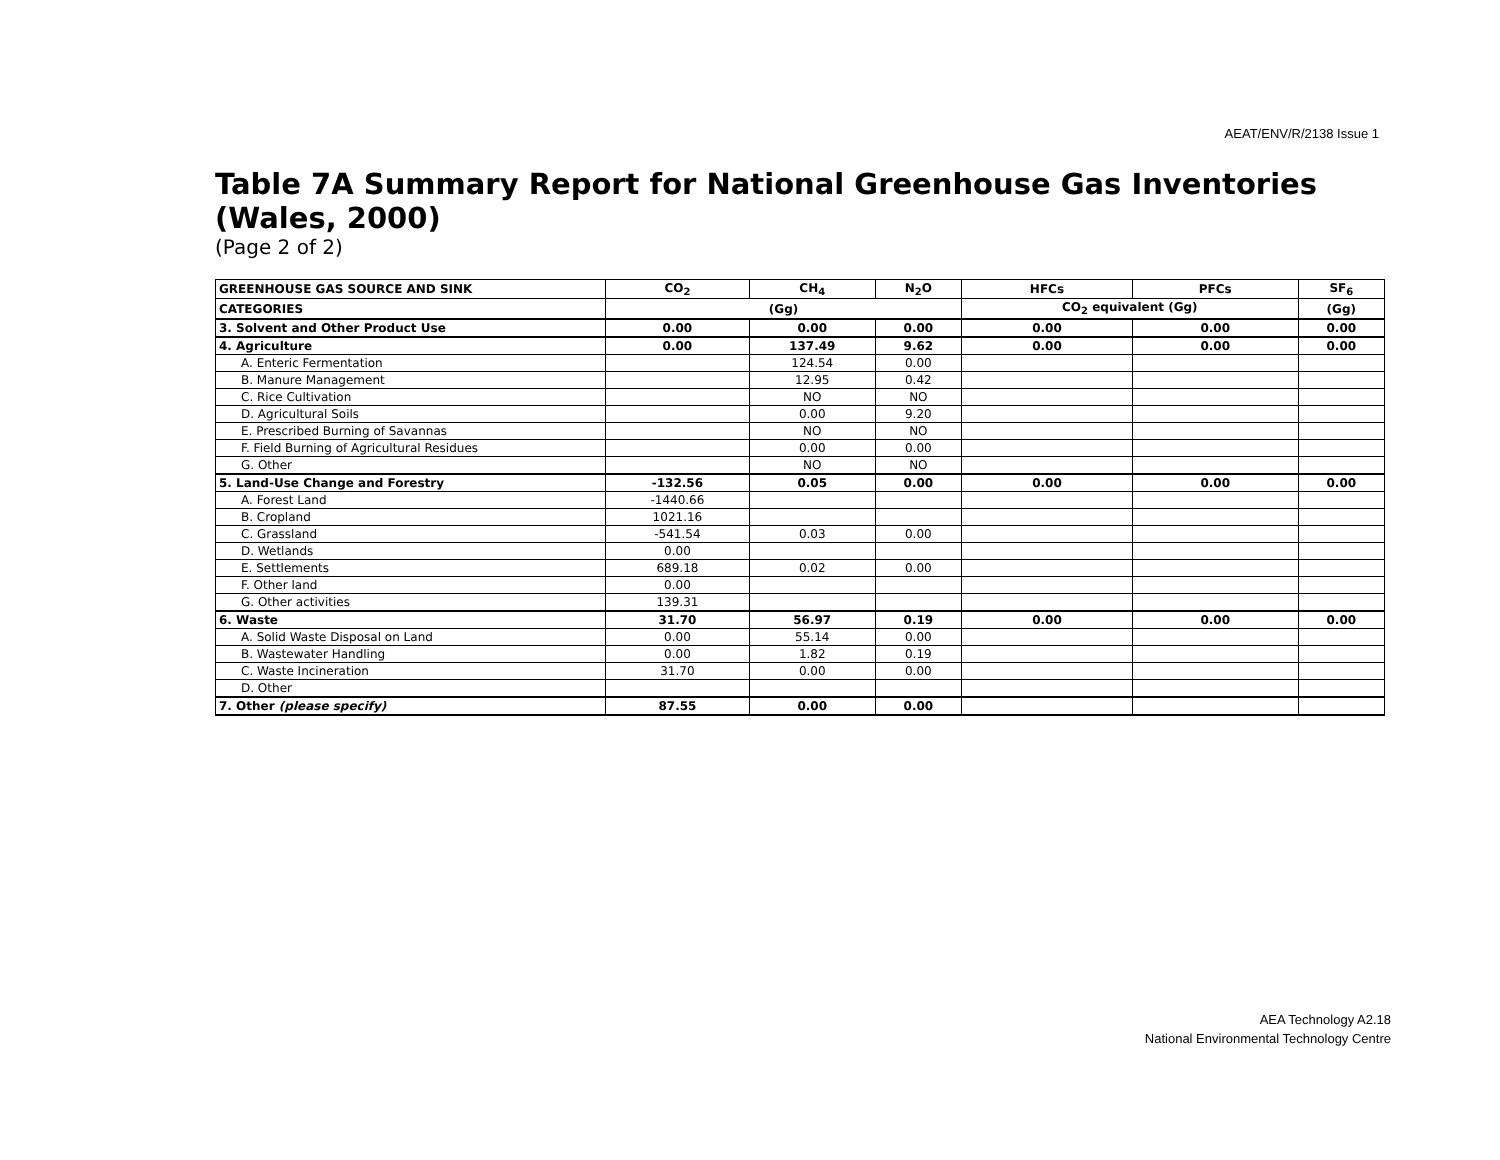AEAT/ENV/R/2138 Issue 1
Table 7A Summary Report for National Greenhouse Gas Inventories (Wales, 2000)
(Page 2 of 2)
| GREENHOUSE GAS SOURCE AND SINK | CO<sub>2</sub> | CH<sub>4</sub> | N<sub>2</sub>O | HFCs | PFCs | SF<sub>6</sub> |
| --- | --- | --- | --- | --- | --- | --- |
| CATEGORIES | (Gg) | | | CO<sub>2</sub> equivalent (Gg) | | (Gg) |
| 3. Solvent and Other Product Use | 0.00 | 0.00 | 0.00 | 0.00 | 0.00 | 0.00 |
| 4. Agriculture | 0.00 | 137.49 | 9.62 | 0.00 | 0.00 | 0.00 |
| A. Enteric Fermentation | | 124.54 | 0.00 | | | |
| B. Manure Management | | 12.95 | 0.42 | | | |
| C. Rice Cultivation | | NO | NO | | | |
| D. Agricultural Soils | | 0.00 | 9.20 | | | |
| E. Prescribed Burning of Savannas | | NO | NO | | | |
| F. Field Burning of Agricultural Residues | | 0.00 | 0.00 | | | |
| G. Other | | NO | NO | | | |
| 5. Land-Use Change and Forestry | -132.56 | 0.05 | 0.00 | 0.00 | 0.00 | 0.00 |
| A. Forest Land | -1440.66 | | | | | |
| B. Cropland | 1021.16 | | | | | |
| C. Grassland | -541.54 | 0.03 | 0.00 | | | |
| D. Wetlands | 0.00 | | | | | |
| E. Settlements | 689.18 | 0.02 | 0.00 | | | |
| F. Other land | 0.00 | | | | | |
| G. Other activities | 139.31 | | | | | |
| 6. Waste | 31.70 | 56.97 | 0.19 | 0.00 | 0.00 | 0.00 |
| A. Solid Waste Disposal on Land | 0.00 | 55.14 | 0.00 | | | |
| B. Wastewater Handling | 0.00 | 1.82 | 0.19 | | | |
| C. Waste Incineration | 31.70 | 0.00 | 0.00 | | | |
| D. Other | | | | | | |
| 7. Other (please specify) | 87.55 | 0.00 | 0.00 | | | |
AEA Technology A2.18
National Environmental Technology Centre